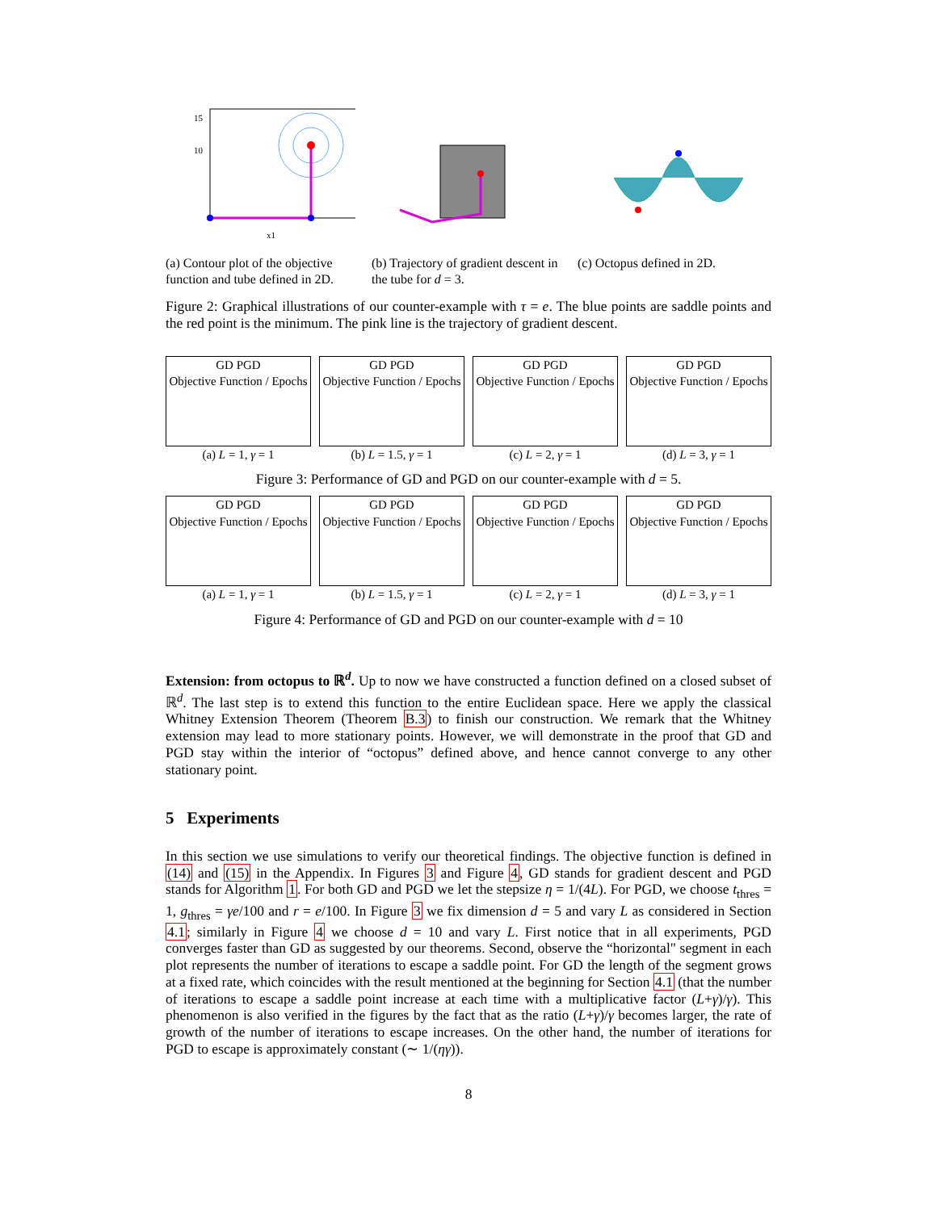15
10
x1
(a) Contour plot of the objective function and tube defined in 2D.
(b) Trajectory of gradient descent in the tube for d = 3.
(c) Octopus defined in 2D.
Figure 2: Graphical illustrations of our counter-example with τ = e. The blue points are saddle points and the red point is the minimum. The pink line is the trajectory of gradient descent.
GD PGD
Objective Function / Epochs
(a) L = 1, γ = 1
GD PGD
Objective Function / Epochs
(b) L = 1.5, γ = 1
GD PGD
Objective Function / Epochs
(c) L = 2, γ = 1
GD PGD
Objective Function / Epochs
(d) L = 3, γ = 1
Figure 3: Performance of GD and PGD on our counter-example with d = 5.
GD PGD
Objective Function / Epochs
(a) L = 1, γ = 1
GD PGD
Objective Function / Epochs
(b) L = 1.5, γ = 1
GD PGD
Objective Function / Epochs
(c) L = 2, γ = 1
GD PGD
Objective Function / Epochs
(d) L = 3, γ = 1
Figure 4: Performance of GD and PGD on our counter-example with d = 10
Extension: from octopus to ℝ<sup>d</sup>. Up to now we have constructed a function defined on a closed subset of ℝ<sup>d</sup>. The last step is to extend this function to the entire Euclidean space. Here we apply the classical Whitney Extension Theorem (Theorem B.3) to finish our construction. We remark that the Whitney extension may lead to more stationary points. However, we will demonstrate in the proof that GD and PGD stay within the interior of “octopus” defined above, and hence cannot converge to any other stationary point.
5 Experiments
In this section we use simulations to verify our theoretical findings. The objective function is defined in (14) and (15) in the Appendix. In Figures 3 and Figure 4, GD stands for gradient descent and PGD stands for Algorithm 1. For both GD and PGD we let the stepsize η = 1/(4L). For PGD, we choose t<sub>thres</sub> = 1, g<sub>thres</sub> = γe/100 and r = e/100. In Figure 3 we fix dimension d = 5 and vary L as considered in Section 4.1; similarly in Figure 4 we choose d = 10 and vary L. First notice that in all experiments, PGD converges faster than GD as suggested by our theorems. Second, observe the “horizontal" segment in each plot represents the number of iterations to escape a saddle point. For GD the length of the segment grows at a fixed rate, which coincides with the result mentioned at the beginning for Section 4.1 (that the number of iterations to escape a saddle point increase at each time with a multiplicative factor (L+γ)/γ). This phenomenon is also verified in the figures by the fact that as the ratio (L+γ)/γ becomes larger, the rate of growth of the number of iterations to escape increases. On the other hand, the number of iterations for PGD to escape is approximately constant (∼ 1/(ηγ)).
8